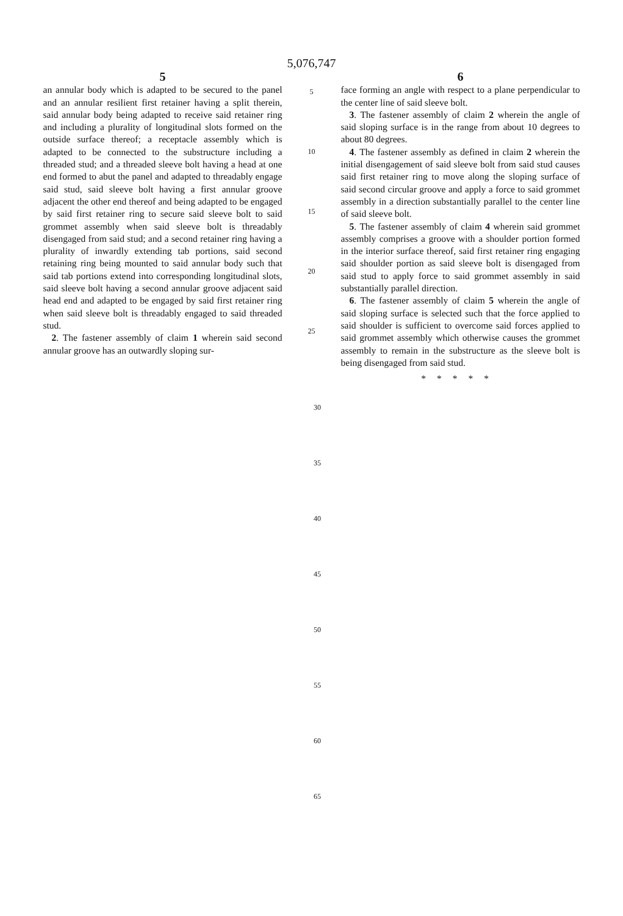5,076,747
5
an annular body which is adapted to be secured to the panel and an annular resilient first retainer having a split therein, said annular body being adapted to receive said retainer ring and including a plurality of longitudinal slots formed on the outside surface thereof; a receptacle assembly which is adapted to be connected to the substructure including a threaded stud; and a threaded sleeve bolt having a head at one end formed to abut the panel and adapted to threadably engage said stud, said sleeve bolt having a first annular groove adjacent the other end thereof and being adapted to be engaged by said first retainer ring to secure said sleeve bolt to said grommet assembly when said sleeve bolt is threadably disengaged from said stud; and a second retainer ring having a plurality of inwardly extending tab portions, said second retaining ring being mounted to said annular body such that said tab portions extend into corresponding longitudinal slots, said sleeve bolt having a second annular groove adjacent said head end and adapted to be engaged by said first retainer ring when said sleeve bolt is threadably engaged to said threaded stud.
2. The fastener assembly of claim 1 wherein said second annular groove has an outwardly sloping sur-
5
10
15
20
25
6
face forming an angle with respect to a plane perpendicular to the center line of said sleeve bolt.
3. The fastener assembly of claim 2 wherein the angle of said sloping surface is in the range from about 10 degrees to about 80 degrees.
4. The fastener assembly as defined in claim 2 wherein the initial disengagement of said sleeve bolt from said stud causes said first retainer ring to move along the sloping surface of said second circular groove and apply a force to said grommet assembly in a direction substantially parallel to the center line of said sleeve bolt.
5. The fastener assembly of claim 4 wherein said grommet assembly comprises a groove with a shoulder portion formed in the interior surface thereof, said first retainer ring engaging said shoulder portion as said sleeve bolt is disengaged from said stud to apply force to said grommet assembly in said substantially parallel direction.
6. The fastener assembly of claim 5 wherein the angle of said sloping surface is selected such that the force applied to said shoulder is sufficient to overcome said forces applied to said grommet assembly which otherwise causes the grommet assembly to remain in the substructure as the sleeve bolt is being disengaged from said stud.
*****
30
35
40
45
50
55
60
65